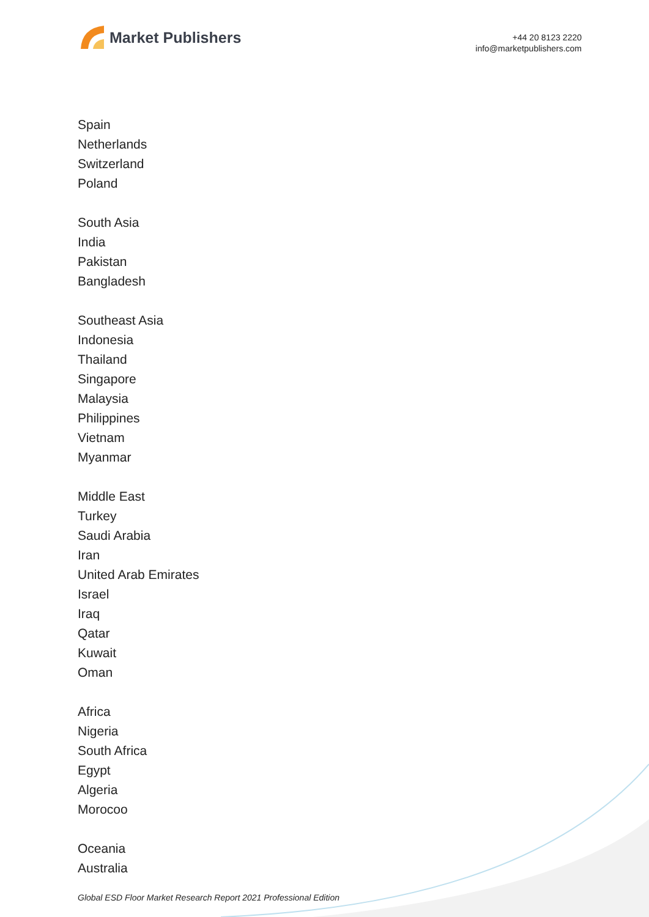Market Publishers
+44 20 8123 2220
info@marketpublishers.com
Spain
Netherlands
Switzerland
Poland
South Asia
India
Pakistan
Bangladesh
Southeast Asia
Indonesia
Thailand
Singapore
Malaysia
Philippines
Vietnam
Myanmar
Middle East
Turkey
Saudi Arabia
Iran
United Arab Emirates
Israel
Iraq
Qatar
Kuwait
Oman
Africa
Nigeria
South Africa
Egypt
Algeria
Morocoo
Oceania
Australia
Global ESD Floor Market Research Report 2021 Professional Edition